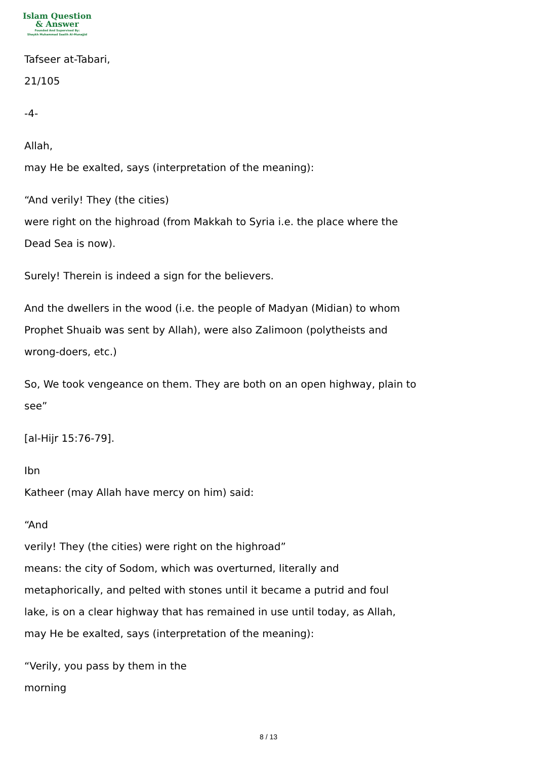Islam Question
& Answer
Founded And Supervised By:
Shaykh Muhammad Saalih Al-Munajjid
Tafseer at-Tabari,
21/105
-4-
Allah,
may He be exalted, says (interpretation of the meaning):
“And verily! They (the cities)
were right on the highroad (from Makkah to Syria i.e. the place where the
Dead Sea is now).
Surely! Therein is indeed a sign for the believers.
And the dwellers in the wood (i.e. the people of Madyan (Midian) to whom
Prophet Shuaib was sent by Allah), were also Zalimoon (polytheists and
wrong-doers, etc.)
So, We took vengeance on them. They are both on an open highway, plain to
see”
[al-Hijr 15:76-79].
Ibn
Katheer (may Allah have mercy on him) said:
“And
verily! They (the cities) were right on the highroad”
means: the city of Sodom, which was overturned, literally and
metaphorically, and pelted with stones until it became a putrid and foul
lake, is on a clear highway that has remained in use until today, as Allah,
may He be exalted, says (interpretation of the meaning):
“Verily, you pass by them in the
morning
8 / 13